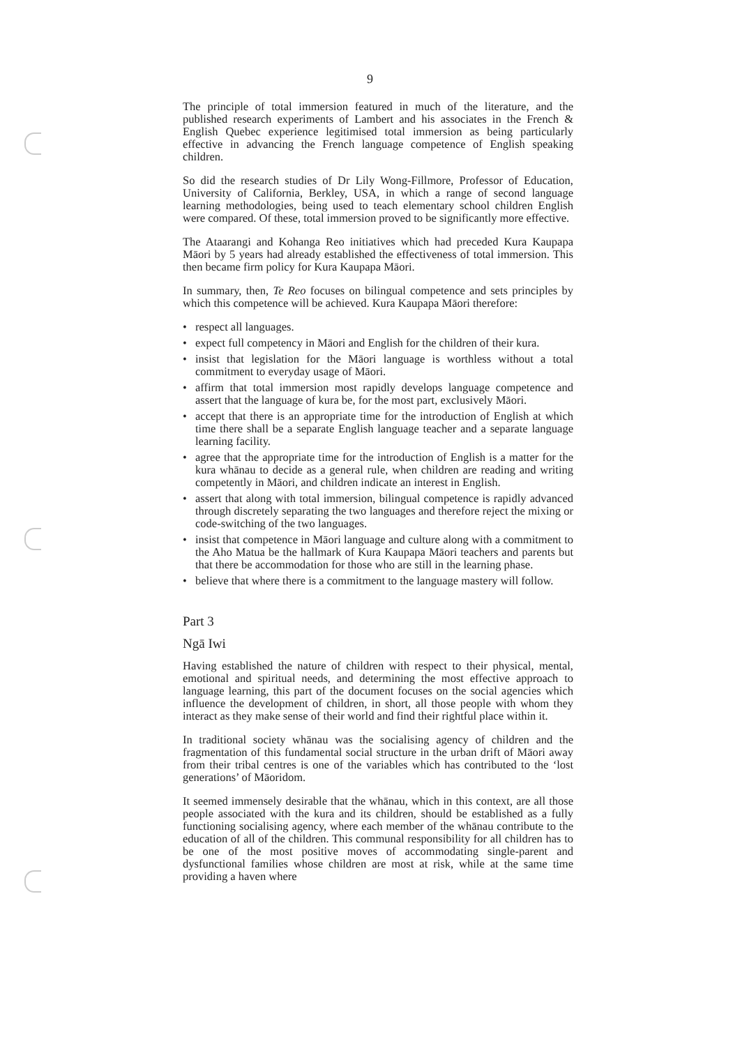9
The principle of total immersion featured in much of the literature, and the published research experiments of Lambert and his associates in the French & English Quebec experience legitimised total immersion as being particularly effective in advancing the French language competence of English speaking children.
So did the research studies of Dr Lily Wong-Fillmore, Professor of Education, University of California, Berkley, USA, in which a range of second language learning methodologies, being used to teach elementary school children English were compared. Of these, total immersion proved to be significantly more effective.
The Ataarangi and Kohanga Reo initiatives which had preceded Kura Kaupapa Māori by 5 years had already established the effectiveness of total immersion. This then became firm policy for Kura Kaupapa Māori.
In summary, then, Te Reo focuses on bilingual competence and sets principles by which this competence will be achieved. Kura Kaupapa Māori therefore:
• respect all languages.
• expect full competency in Māori and English for the children of their kura.
• insist that legislation for the Māori language is worthless without a total commitment to everyday usage of Māori.
• affirm that total immersion most rapidly develops language competence and assert that the language of kura be, for the most part, exclusively Māori.
• accept that there is an appropriate time for the introduction of English at which time there shall be a separate English language teacher and a separate language learning facility.
• agree that the appropriate time for the introduction of English is a matter for the kura whānau to decide as a general rule, when children are reading and writing competently in Māori, and children indicate an interest in English.
• assert that along with total immersion, bilingual competence is rapidly advanced through discretely separating the two languages and therefore reject the mixing or code-switching of the two languages.
• insist that competence in Māori language and culture along with a commitment to the Aho Matua be the hallmark of Kura Kaupapa Māori teachers and parents but that there be accommodation for those who are still in the learning phase.
• believe that where there is a commitment to the language mastery will follow.
Part 3
Ngā Iwi
Having established the nature of children with respect to their physical, mental, emotional and spiritual needs, and determining the most effective approach to language learning, this part of the document focuses on the social agencies which influence the development of children, in short, all those people with whom they interact as they make sense of their world and find their rightful place within it.
In traditional society whānau was the socialising agency of children and the fragmentation of this fundamental social structure in the urban drift of Māori away from their tribal centres is one of the variables which has contributed to the ‘lost generations’ of Māoridom.
It seemed immensely desirable that the whānau, which in this context, are all those people associated with the kura and its children, should be established as a fully functioning socialising agency, where each member of the whānau contribute to the education of all of the children. This communal responsibility for all children has to be one of the most positive moves of accommodating single-parent and dysfunctional families whose children are most at risk, while at the same time providing a haven where